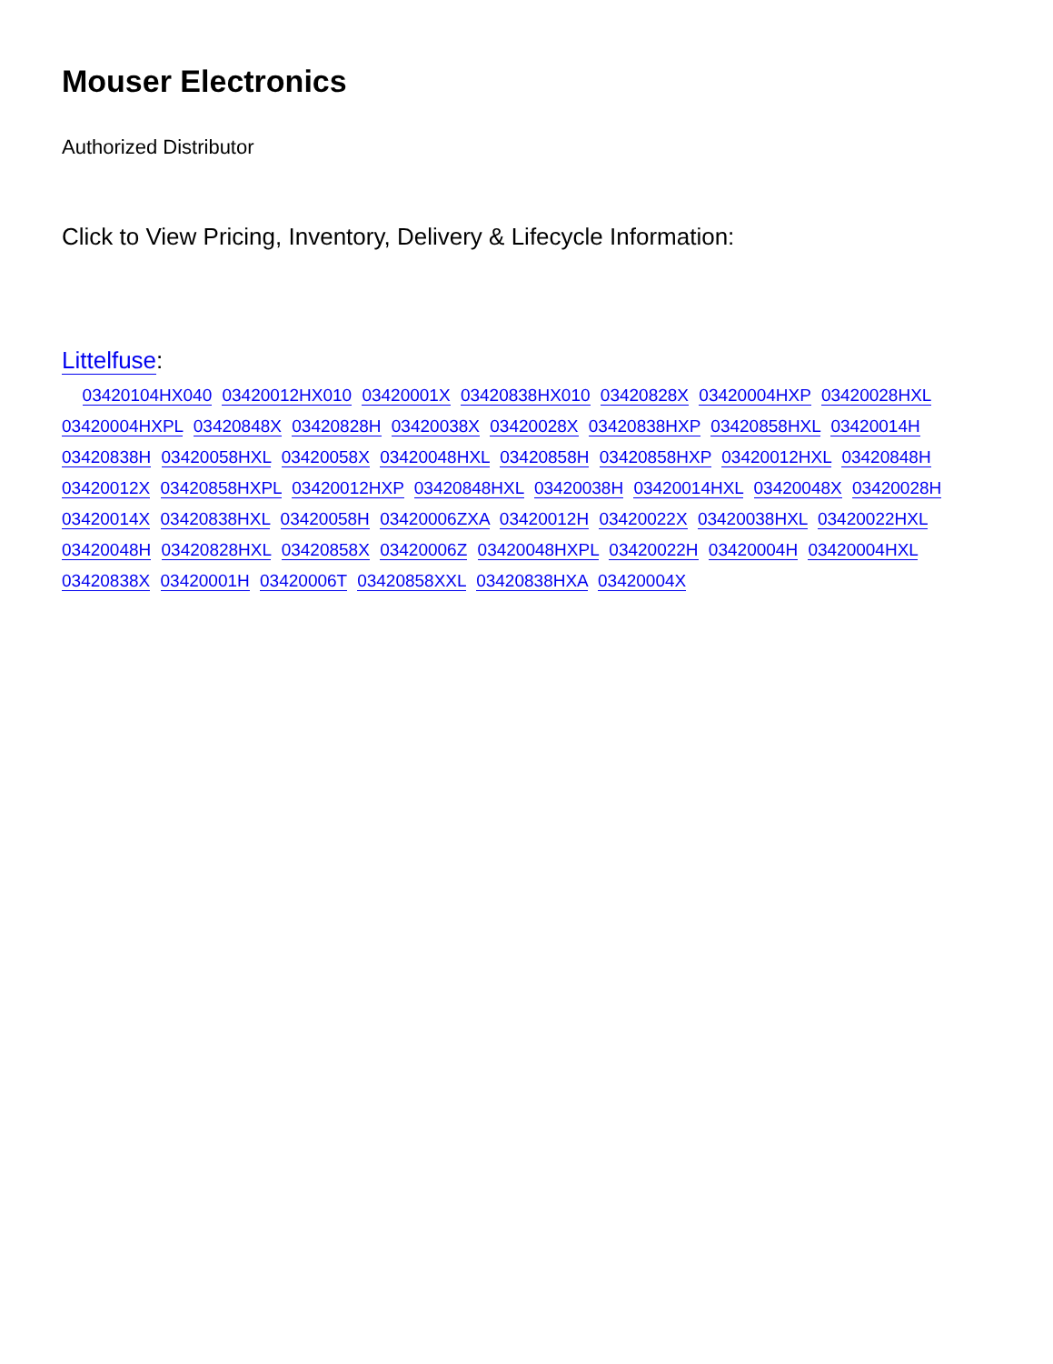Mouser Electronics
Authorized Distributor
Click to View Pricing, Inventory, Delivery & Lifecycle Information:
Littelfuse:
03420104HX040 03420012HX010 03420001X 03420838HX010 03420828X 03420004HXP 03420028HXL 03420004HXPL 03420848X 03420828H 03420038X 03420028X 03420838HXP 03420858HXL 03420014H 03420838H 03420058HXL 03420058X 03420048HXL 03420858H 03420858HXP 03420012HXL 03420848H 03420012X 03420858HXPL 03420012HXP 03420848HXL 03420038H 03420014HXL 03420048X 03420028H 03420014X 03420838HXL 03420058H 03420006ZXA 03420012H 03420022X 03420038HXL 03420022HXL 03420048H 03420828HXL 03420858X 03420006Z 03420048HXPL 03420022H 03420004H 03420004HXL 03420838X 03420001H 03420006T 03420858XXL 03420838HXA 03420004X